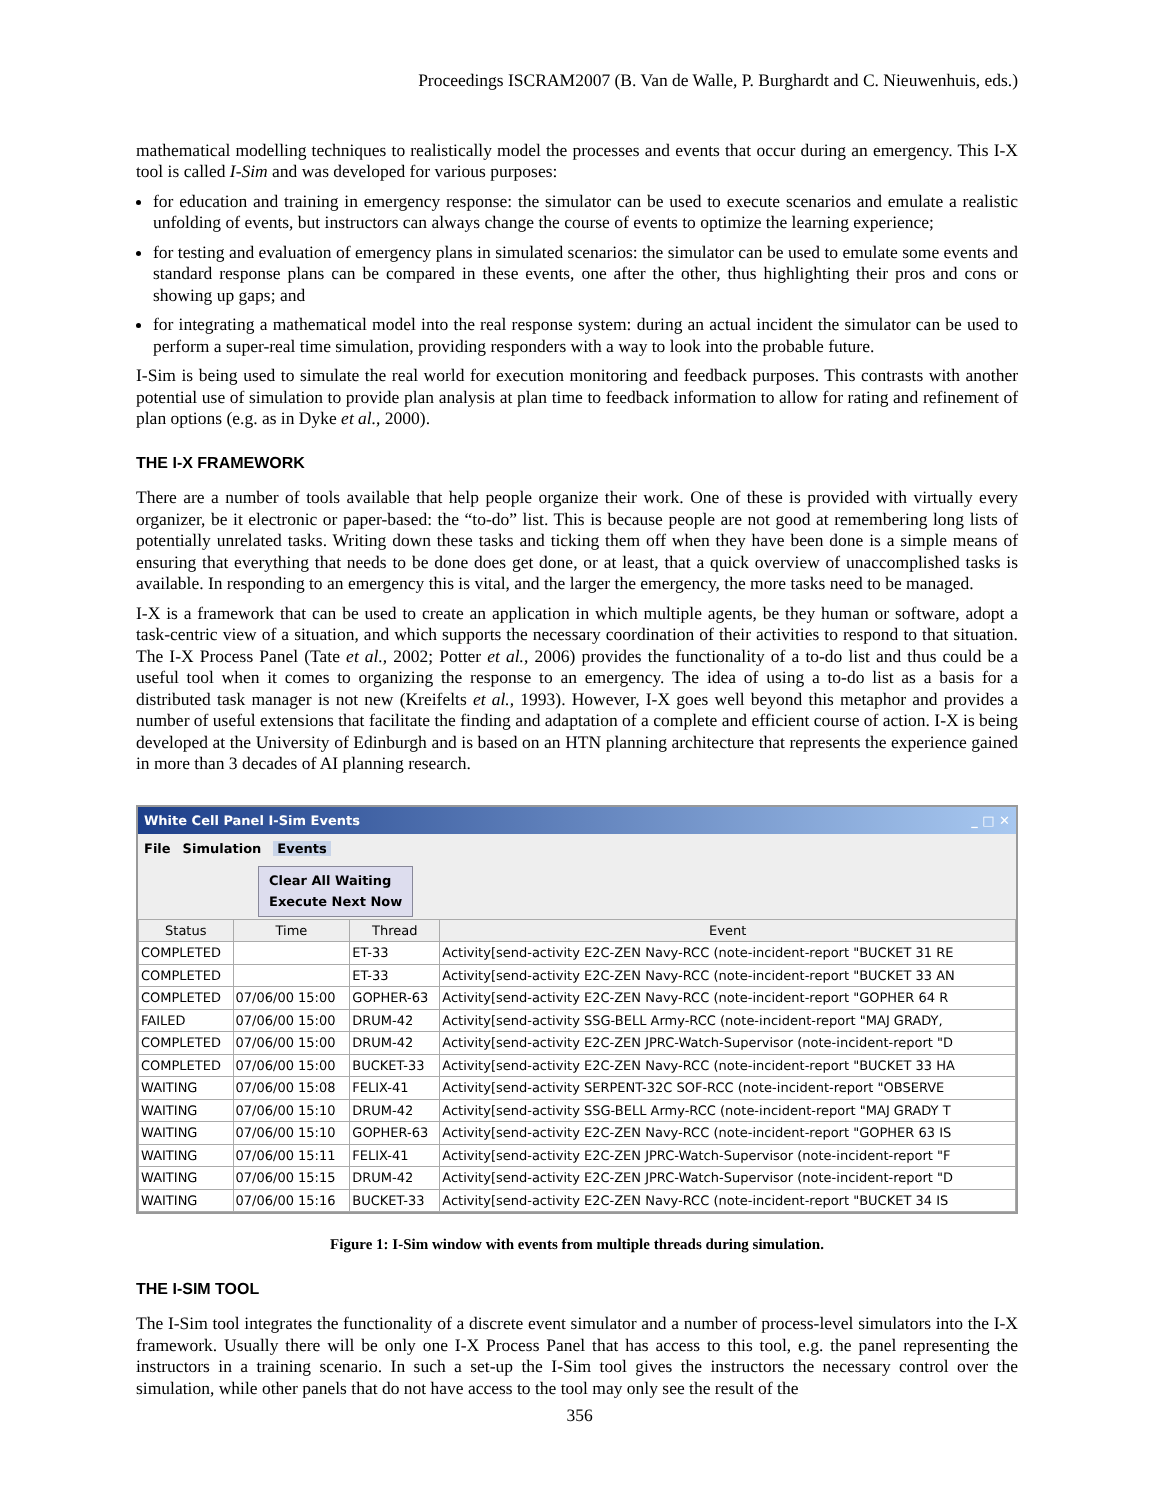Proceedings ISCRAM2007 (B. Van de Walle, P. Burghardt and C. Nieuwenhuis, eds.)
mathematical modelling techniques to realistically model the processes and events that occur during an emergency. This I-X tool is called I-Sim and was developed for various purposes:
for education and training in emergency response: the simulator can be used to execute scenarios and emulate a realistic unfolding of events, but instructors can always change the course of events to optimize the learning experience;
for testing and evaluation of emergency plans in simulated scenarios: the simulator can be used to emulate some events and standard response plans can be compared in these events, one after the other, thus highlighting their pros and cons or showing up gaps; and
for integrating a mathematical model into the real response system: during an actual incident the simulator can be used to perform a super-real time simulation, providing responders with a way to look into the probable future.
I-Sim is being used to simulate the real world for execution monitoring and feedback purposes. This contrasts with another potential use of simulation to provide plan analysis at plan time to feedback information to allow for rating and refinement of plan options (e.g. as in Dyke et al., 2000).
THE I-X FRAMEWORK
There are a number of tools available that help people organize their work. One of these is provided with virtually every organizer, be it electronic or paper-based: the “to-do” list. This is because people are not good at remembering long lists of potentially unrelated tasks. Writing down these tasks and ticking them off when they have been done is a simple means of ensuring that everything that needs to be done does get done, or at least, that a quick overview of unaccomplished tasks is available. In responding to an emergency this is vital, and the larger the emergency, the more tasks need to be managed.
I-X is a framework that can be used to create an application in which multiple agents, be they human or software, adopt a task-centric view of a situation, and which supports the necessary coordination of their activities to respond to that situation. The I-X Process Panel (Tate et al., 2002; Potter et al., 2006) provides the functionality of a to-do list and thus could be a useful tool when it comes to organizing the response to an emergency. The idea of using a to-do list as a basis for a distributed task manager is not new (Kreifelts et al., 1993). However, I-X goes well beyond this metaphor and provides a number of useful extensions that facilitate the finding and adaptation of a complete and efficient course of action. I-X is being developed at the University of Edinburgh and is based on an HTN planning architecture that represents the experience gained in more than 3 decades of AI planning research.
White Cell Panel I-Sim Events _ □ ✕
File Simulation Events
Clear All Waiting
Execute Next Now
| Status | Time | Thread | Event |
| --- | --- | --- | --- |
| COMPLETED | | ET-33 | Activity[send-activity E2C-ZEN Navy-RCC (note-incident-report "BUCKET 31 RE |
| COMPLETED | | ET-33 | Activity[send-activity E2C-ZEN Navy-RCC (note-incident-report "BUCKET 33 AN |
| COMPLETED | 07/06/00 15:00 | GOPHER-63 | Activity[send-activity E2C-ZEN Navy-RCC (note-incident-report "GOPHER 64 R |
| FAILED | 07/06/00 15:00 | DRUM-42 | Activity[send-activity SSG-BELL Army-RCC (note-incident-report "MAJ GRADY, |
| COMPLETED | 07/06/00 15:00 | DRUM-42 | Activity[send-activity E2C-ZEN JPRC-Watch-Supervisor (note-incident-report "D |
| COMPLETED | 07/06/00 15:00 | BUCKET-33 | Activity[send-activity E2C-ZEN Navy-RCC (note-incident-report "BUCKET 33 HA |
| WAITING | 07/06/00 15:08 | FELIX-41 | Activity[send-activity SERPENT-32C SOF-RCC (note-incident-report "OBSERVE |
| WAITING | 07/06/00 15:10 | DRUM-42 | Activity[send-activity SSG-BELL Army-RCC (note-incident-report "MAJ GRADY T |
| WAITING | 07/06/00 15:10 | GOPHER-63 | Activity[send-activity E2C-ZEN Navy-RCC (note-incident-report "GOPHER 63 IS |
| WAITING | 07/06/00 15:11 | FELIX-41 | Activity[send-activity E2C-ZEN JPRC-Watch-Supervisor (note-incident-report "F |
| WAITING | 07/06/00 15:15 | DRUM-42 | Activity[send-activity E2C-ZEN JPRC-Watch-Supervisor (note-incident-report "D |
| WAITING | 07/06/00 15:16 | BUCKET-33 | Activity[send-activity E2C-ZEN Navy-RCC (note-incident-report "BUCKET 34 IS |
Figure 1: I-Sim window with events from multiple threads during simulation.
THE I-SIM TOOL
The I-Sim tool integrates the functionality of a discrete event simulator and a number of process-level simulators into the I-X framework. Usually there will be only one I-X Process Panel that has access to this tool, e.g. the panel representing the instructors in a training scenario. In such a set-up the I-Sim tool gives the instructors the necessary control over the simulation, while other panels that do not have access to the tool may only see the result of the
356